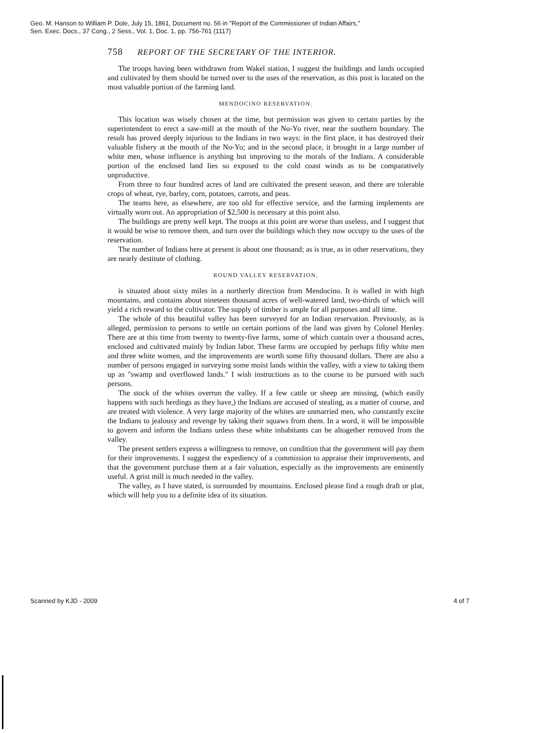Geo. M. Hanson to William P. Dole, July 15, 1861, Document no. 56 in "Report of the Commissioner of Indian Affairs," Sen. Exec. Docs., 37 Cong., 2 Sess., Vol. 1, Doc. 1, pp. 756-761 (1117)
758 REPORT OF THE SECRETARY OF THE INTERIOR.
The troops having been withdrawn from Wakel station, I suggest the buildings and lands occupied and cultivated by them should be turned over to the uses of the reservation, as this post is located on the most valuable portion of the farming land.
MENDOCINO RESERVATION.
This location was wisely chosen at the time, but permission was given to certain parties by the superintendent to erect a saw-mill at the mouth of the No-Yo river, near the southern boundary. The result has proved deeply injurious to the Indians in two ways: in the first place, it has destroyed their valuable fishery at the mouth of the No-Yo; and in the second place, it brought in a large number of white men, whose influence is anything but improving to the morals of the Indians. A considerable portion of the enclosed land lies so exposed to the cold coast winds as to be comparatively unproductive.
From three to four hundred acres of land are cultivated the present season, and there are tolerable crops of wheat, rye, barley, corn, potatoes, carrots, and peas.
The teams here, as elsewhere, are too old for effective service, and the farming implements are virtually worn out. An appropriation of $2,500 is necessary at this point also.
The buildings are pretty well kept. The troops at this point are worse than useless, and I suggest that it would be wise to remove them, and turn over the buildings which they now occupy to the uses of the reservation.
The number of Indians here at present is about one thousand; as is true, as in other reservations, they are nearly destitute of clothing.
ROUND VALLEY RESERVATION,
is situated about sixty miles in a northerly direction from Mendocino. It is walled in with high mountains, and contains about nineteen thousand acres of well-watered land, two-thirds of which will yield a rich reward to the cultivator. The supply of timber is ample for all purposes and all time.
The whole of this beautiful valley has been surveyed for an Indian reservation. Previously, as is alleged, permission to persons to settle on certain portions of the land was given by Colonel Henley. There are at this time from twenty to twenty-five farms, some of which contain over a thousand acres, enclosed and cultivated mainly by Indian labor. These farms are occupied by perhaps fifty white men and three white women, and the improvements are worth some fifty thousand dollars. There are also a number of persons engaged in surveying some moist lands within the valley, with a view to taking them up as "swamp and overflowed lands." I wish instructions as to the course to be pursued with such persons.
The stock of the whites overrun the valley. If a few cattle or sheep are missing, (which easily happens with such herdings as they have,) the Indians are accused of stealing, as a matter of course, and are treated with violence. A very large majority of the whites are unmarried men, who constantly excite the Indians to jealousy and revenge by taking their squaws from them. In a word, it will be impossible to govern and inform the Indians unless these white inhabitants can be altogether removed from the valley.
The present settlers express a willingness to remove, on condition that the government will pay them for their improvements. I suggest the expediency of a commission to appraise their improvements, and that the government purchase them at a fair valuation, especially as the improvements are eminently useful. A grist mill is much needed in the valley.
The valley, as I have stated, is surrounded by mountains. Enclosed please find a rough draft or plat, which will help you to a definite idea of its situation.
Scanned by KJD - 2009 4 of 7